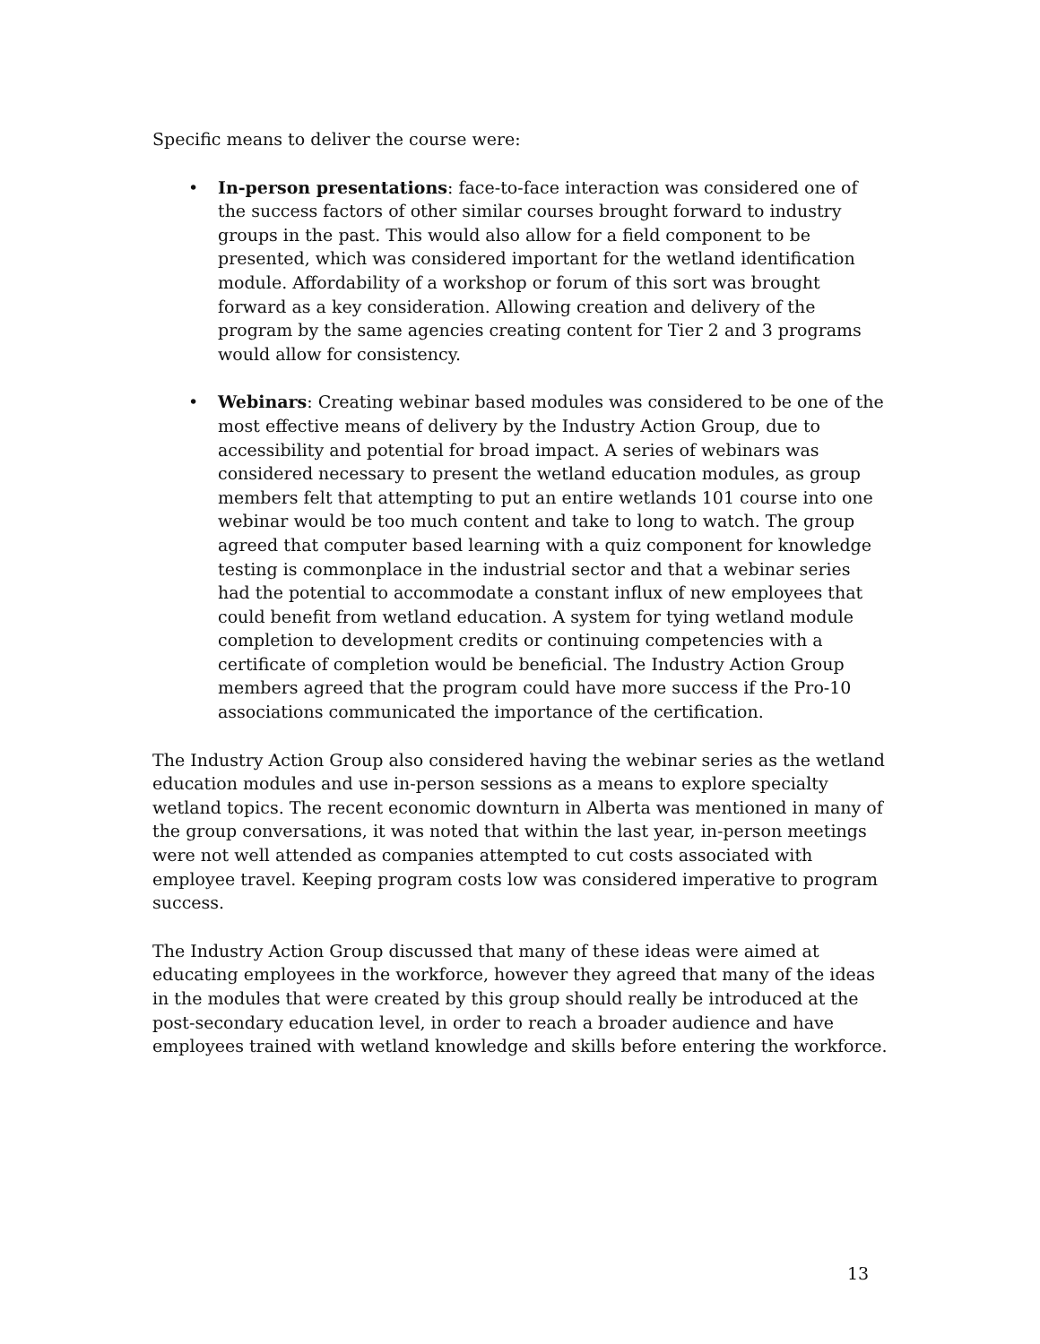Specific means to deliver the course were:
• In-person presentations: face-to-face interaction was considered one of the success factors of other similar courses brought forward to industry groups in the past. This would also allow for a field component to be presented, which was considered important for the wetland identification module. Affordability of a workshop or forum of this sort was brought forward as a key consideration. Allowing creation and delivery of the program by the same agencies creating content for Tier 2 and 3 programs would allow for consistency.
• Webinars: Creating webinar based modules was considered to be one of the most effective means of delivery by the Industry Action Group, due to accessibility and potential for broad impact. A series of webinars was considered necessary to present the wetland education modules, as group members felt that attempting to put an entire wetlands 101 course into one webinar would be too much content and take to long to watch. The group agreed that computer based learning with a quiz component for knowledge testing is commonplace in the industrial sector and that a webinar series had the potential to accommodate a constant influx of new employees that could benefit from wetland education. A system for tying wetland module completion to development credits or continuing competencies with a certificate of completion would be beneficial. The Industry Action Group members agreed that the program could have more success if the Pro-10 associations communicated the importance of the certification.
The Industry Action Group also considered having the webinar series as the wetland education modules and use in-person sessions as a means to explore specialty wetland topics. The recent economic downturn in Alberta was mentioned in many of the group conversations, it was noted that within the last year, in-person meetings were not well attended as companies attempted to cut costs associated with employee travel. Keeping program costs low was considered imperative to program success.
The Industry Action Group discussed that many of these ideas were aimed at educating employees in the workforce, however they agreed that many of the ideas in the modules that were created by this group should really be introduced at the post-secondary education level, in order to reach a broader audience and have employees trained with wetland knowledge and skills before entering the workforce.
13